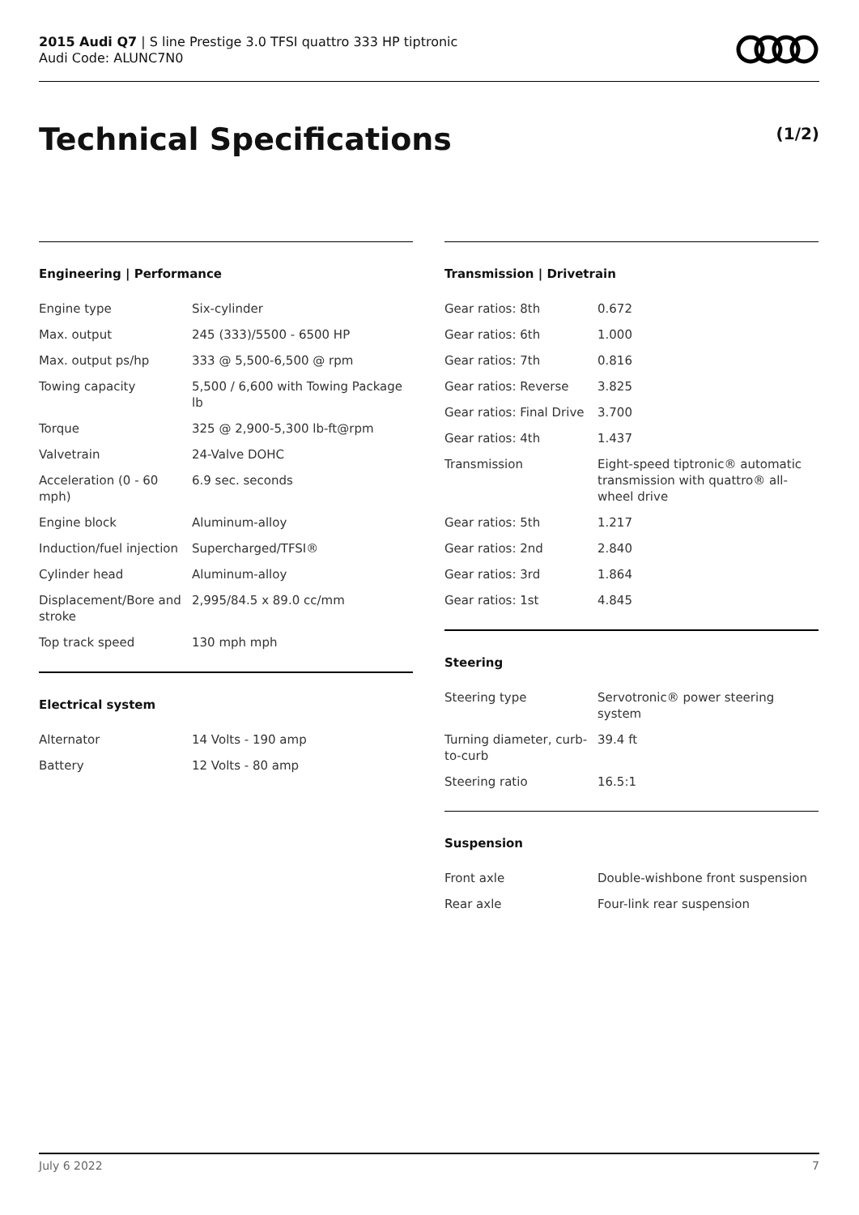2015 Audi Q7 | S line Prestige 3.0 TFSI quattro 333 HP tiptronic
Audi Code: ALUNC7N0
Technical Specifications (1/2)
Engineering | Performance
| Engine type | Six-cylinder |
| Max. output | 245 (333)/5500 - 6500 HP |
| Max. output ps/hp | 333 @ 5,500-6,500 @ rpm |
| Towing capacity | 5,500 / 6,600 with Towing Package lb |
| Torque | 325 @ 2,900-5,300 lb-ft@rpm |
| Valvetrain | 24-Valve DOHC |
| Acceleration (0 - 60 mph) | 6.9 sec. seconds |
| Engine block | Aluminum-alloy |
| Induction/fuel injection | Supercharged/TFSI® |
| Cylinder head | Aluminum-alloy |
| Displacement/Bore and stroke | 2,995/84.5 x 89.0 cc/mm |
| Top track speed | 130 mph mph |
Electrical system
| Alternator | 14 Volts - 190 amp |
| Battery | 12 Volts - 80 amp |
Transmission | Drivetrain
| Gear ratios: 8th | 0.672 |
| Gear ratios: 6th | 1.000 |
| Gear ratios: 7th | 0.816 |
| Gear ratios: Reverse | 3.825 |
| Gear ratios: Final Drive | 3.700 |
| Gear ratios: 4th | 1.437 |
| Transmission | Eight-speed tiptronic® automatic transmission with quattro® all-wheel drive |
| Gear ratios: 5th | 1.217 |
| Gear ratios: 2nd | 2.840 |
| Gear ratios: 3rd | 1.864 |
| Gear ratios: 1st | 4.845 |
Steering
| Steering type | Servotronic® power steering system |
| Turning diameter, curb-to-curb | 39.4 ft |
| Steering ratio | 16.5:1 |
Suspension
| Front axle | Double-wishbone front suspension |
| Rear axle | Four-link rear suspension |
July 6 2022 7